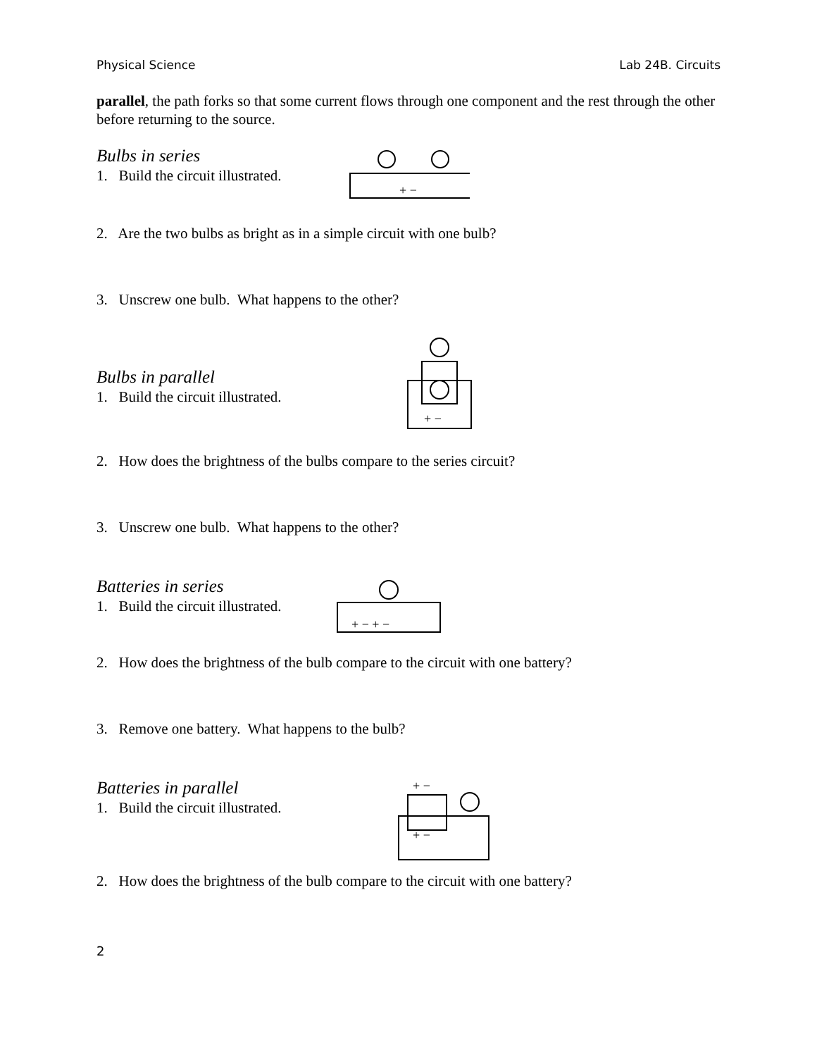Physical Science Lab 24B. Circuits
parallel, the path forks so that some current flows through one component and the rest through the other before returning to the source.
Bulbs in series
1. Build the circuit illustrated.
+ −
2. Are the two bulbs as bright as in a simple circuit with one bulb?
3. Unscrew one bulb. What happens to the other?
Bulbs in parallel
1. Build the circuit illustrated.
+ −
2. How does the brightness of the bulbs compare to the series circuit?
3. Unscrew one bulb. What happens to the other?
Batteries in series
1. Build the circuit illustrated.
+ − + −
2. How does the brightness of the bulb compare to the circuit with one battery?
3. Remove one battery. What happens to the bulb?
Batteries in parallel
1. Build the circuit illustrated.
+ −
+ −
2. How does the brightness of the bulb compare to the circuit with one battery?
2